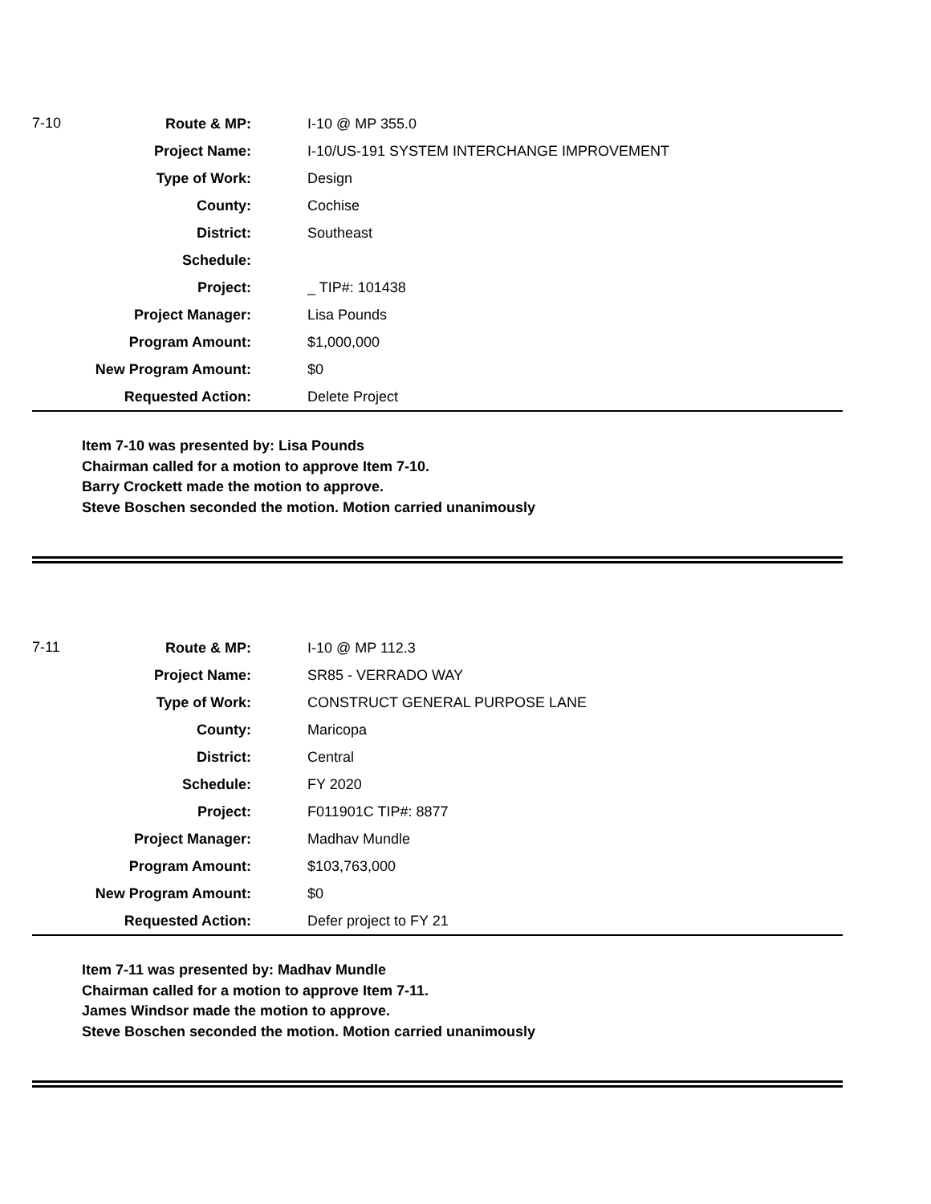| 7-10 | Route & MP: | I-10 @ MP 355.0 |
| | Project Name: | I-10/US-191 SYSTEM INTERCHANGE IMPROVEMENT |
| | Type of Work: | Design |
| | County: | Cochise |
| | District: | Southeast |
| | Schedule: | |
| | Project: | _ TIP#: 101438 |
| | Project Manager: | Lisa Pounds |
| | Program Amount: | $1,000,000 |
| | New Program Amount: | $0 |
| | Requested Action: | Delete Project |
Item 7-10 was presented by: Lisa Pounds
Chairman called for a motion to approve Item 7-10.
Barry Crockett made the motion to approve.
Steve Boschen seconded the motion. Motion carried unanimously
| 7-11 | Route & MP: | I-10 @ MP 112.3 |
| | Project Name: | SR85 - VERRADO WAY |
| | Type of Work: | CONSTRUCT GENERAL PURPOSE LANE |
| | County: | Maricopa |
| | District: | Central |
| | Schedule: | FY 2020 |
| | Project: | F011901C TIP#: 8877 |
| | Project Manager: | Madhav Mundle |
| | Program Amount: | $103,763,000 |
| | New Program Amount: | $0 |
| | Requested Action: | Defer project to FY 21 |
Item 7-11 was presented by: Madhav Mundle
Chairman called for a motion to approve Item 7-11.
James Windsor made the motion to approve.
Steve Boschen seconded the motion. Motion carried unanimously